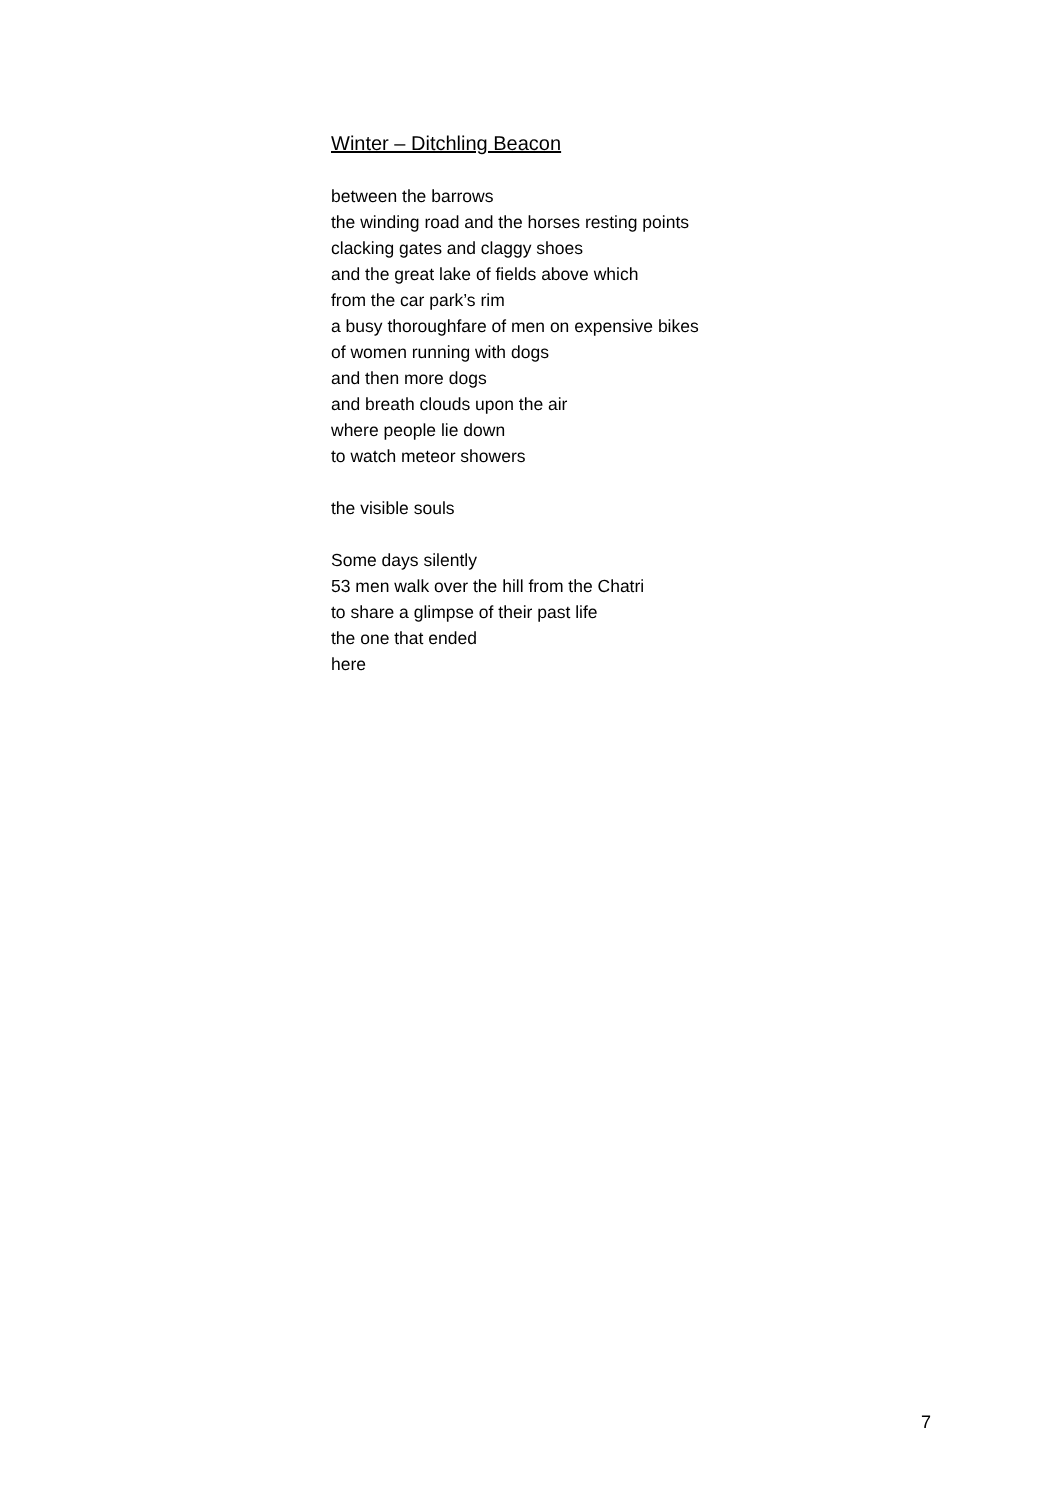Winter – Ditchling Beacon
between the barrows
the winding road and the horses resting points
clacking gates and claggy shoes
and the great lake of fields above which
from the car park’s rim
a busy thoroughfare of men on expensive bikes
of women running with dogs
and then more dogs
and breath clouds upon the air
where people lie down
to watch meteor showers
the visible souls
Some days silently
53 men walk over the hill from the Chatri
to share a glimpse of their past life
the one that ended
here
7